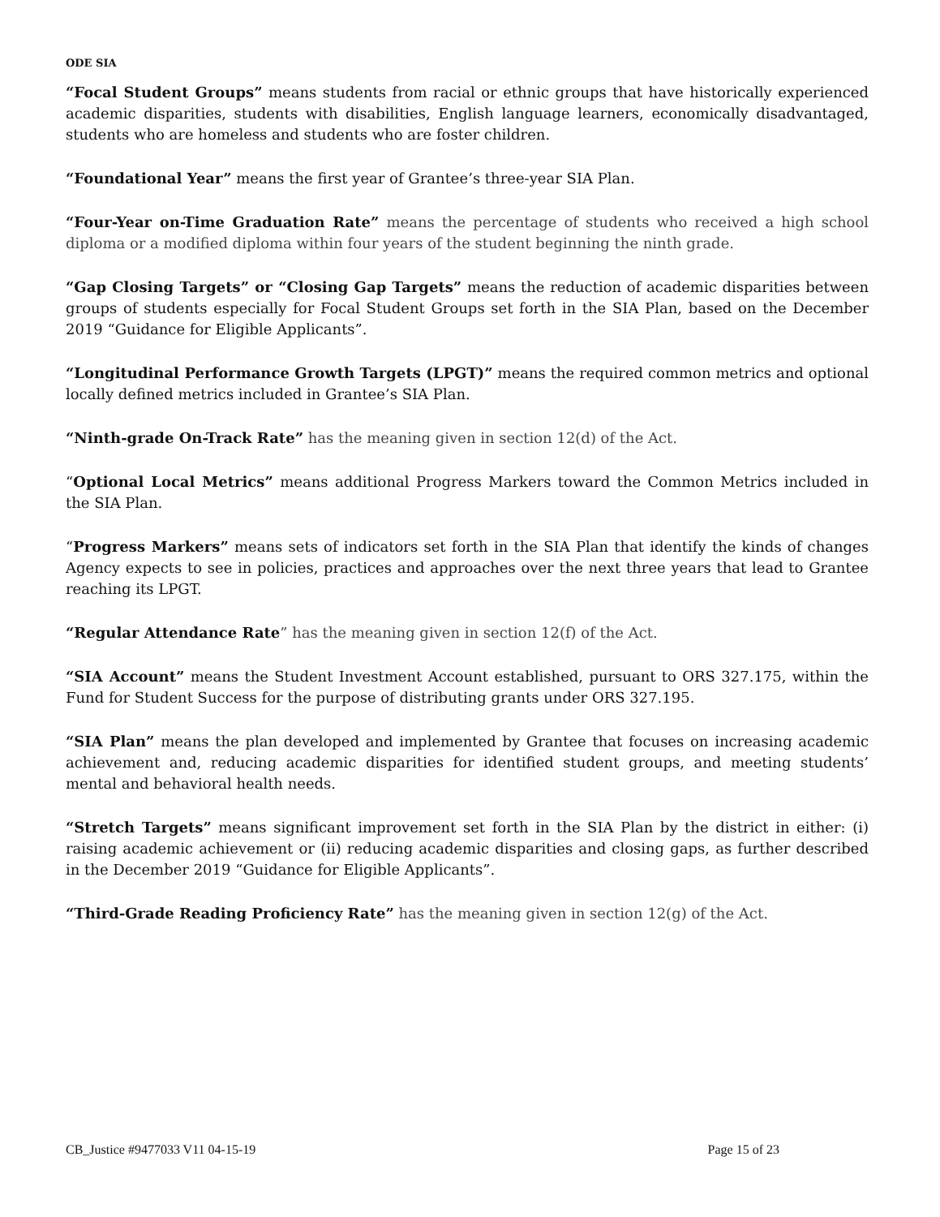ODE SIA
“Focal Student Groups” means students from racial or ethnic groups that have historically experienced academic disparities, students with disabilities, English language learners, economically disadvantaged, students who are homeless and students who are foster children.
“Foundational Year” means the first year of Grantee’s three-year SIA Plan.
“Four-Year on-Time Graduation Rate” means the percentage of students who received a high school diploma or a modified diploma within four years of the student beginning the ninth grade.
“Gap Closing Targets” or “Closing Gap Targets” means the reduction of academic disparities between groups of students especially for Focal Student Groups set forth in the SIA Plan, based on the December 2019 “Guidance for Eligible Applicants”.
“Longitudinal Performance Growth Targets (LPGT)” means the required common metrics and optional locally defined metrics included in Grantee’s SIA Plan.
“Ninth-grade On-Track Rate” has the meaning given in section 12(d) of the Act.
“Optional Local Metrics” means additional Progress Markers toward the Common Metrics included in the SIA Plan.
“Progress Markers” means sets of indicators set forth in the SIA Plan that identify the kinds of changes Agency expects to see in policies, practices and approaches over the next three years that lead to Grantee reaching its LPGT.
“Regular Attendance Rate” has the meaning given in section 12(f) of the Act.
“SIA Account” means the Student Investment Account established, pursuant to ORS 327.175, within the Fund for Student Success for the purpose of distributing grants under ORS 327.195.
“SIA Plan” means the plan developed and implemented by Grantee that focuses on increasing academic achievement and, reducing academic disparities for identified student groups, and meeting students’ mental and behavioral health needs.
“Stretch Targets” means significant improvement set forth in the SIA Plan by the district in either: (i) raising academic achievement or (ii) reducing academic disparities and closing gaps, as further described in the December 2019 “Guidance for Eligible Applicants”.
“Third-Grade Reading Proficiency Rate” has the meaning given in section 12(g) of the Act.
CB_Justice #9477033 V11 04-15-19 Page 15 of 23